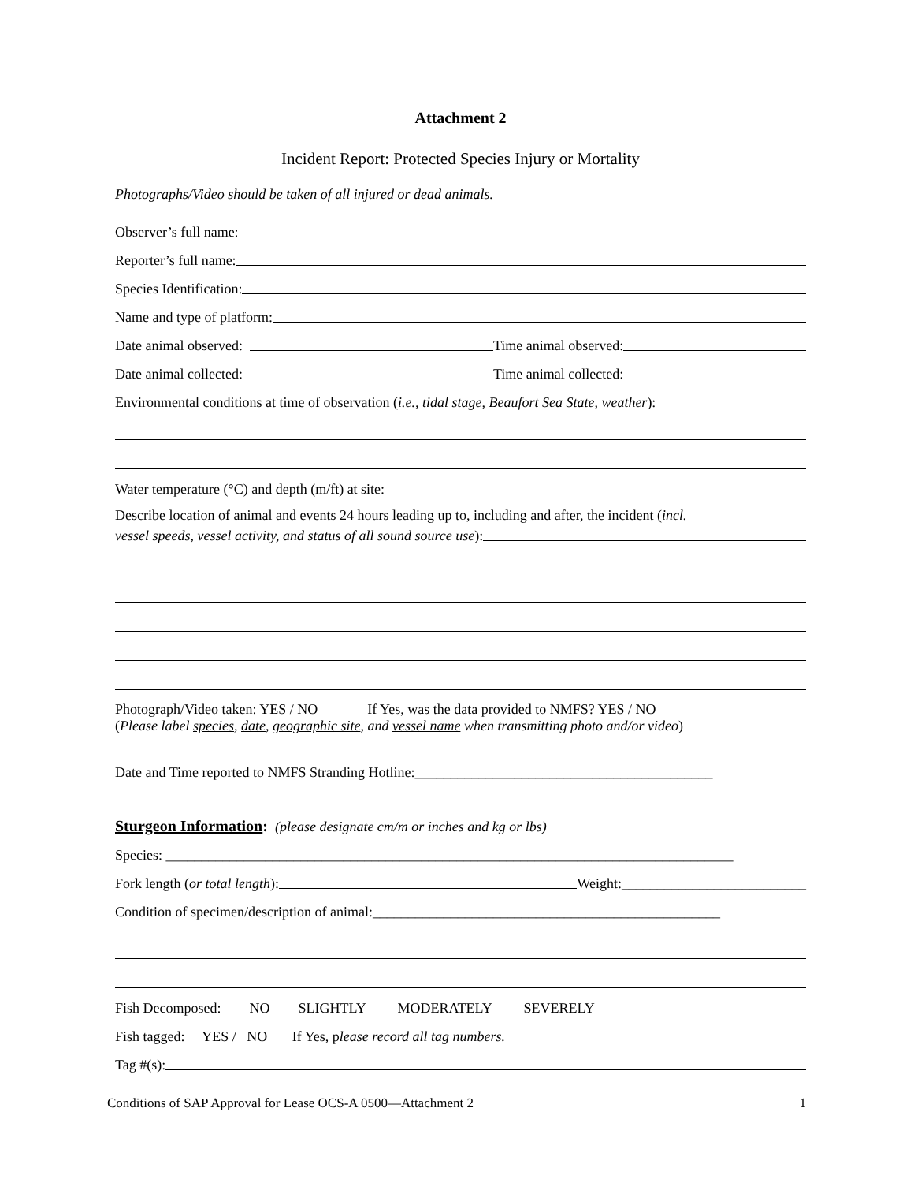Attachment 2
Incident Report: Protected Species Injury or Mortality
Photographs/Video should be taken of all injured or dead animals.
Observer’s full name:
Reporter’s full name:
Species Identification:
Name and type of platform:
Date animal observed: Time animal observed:
Date animal collected: Time animal collected:
Environmental conditions at time of observation (i.e., tidal stage, Beaufort Sea State, weather):
Water temperature (°C) and depth (m/ft) at site:
Describe location of animal and events 24 hours leading up to, including and after, the incident (incl.
vessel speeds, vessel activity, and status of all sound source use):
Photograph/Video taken: YES / NO If Yes, was the data provided to NMFS? YES / NO
(Please label species, date, geographic site, and vessel name when transmitting photo and/or video)
Date and Time reported to NMFS Stranding Hotline:__________________________________________
Sturgeon Information: (please designate cm/m or inches and kg or lbs)
Species: ________________________________________________________________________________
Fork length (or total length): Weight:__________________________
Condition of specimen/description of animal:_________________________________________________
Fish Decomposed: NO SLIGHTLY MODERATELY SEVERELY
Fish tagged: YES / NO If Yes, p lease record all tag numbers.
Tag #(s):
Conditions of SAP Approval for Lease OCS-A 0500—Attachment 2 1